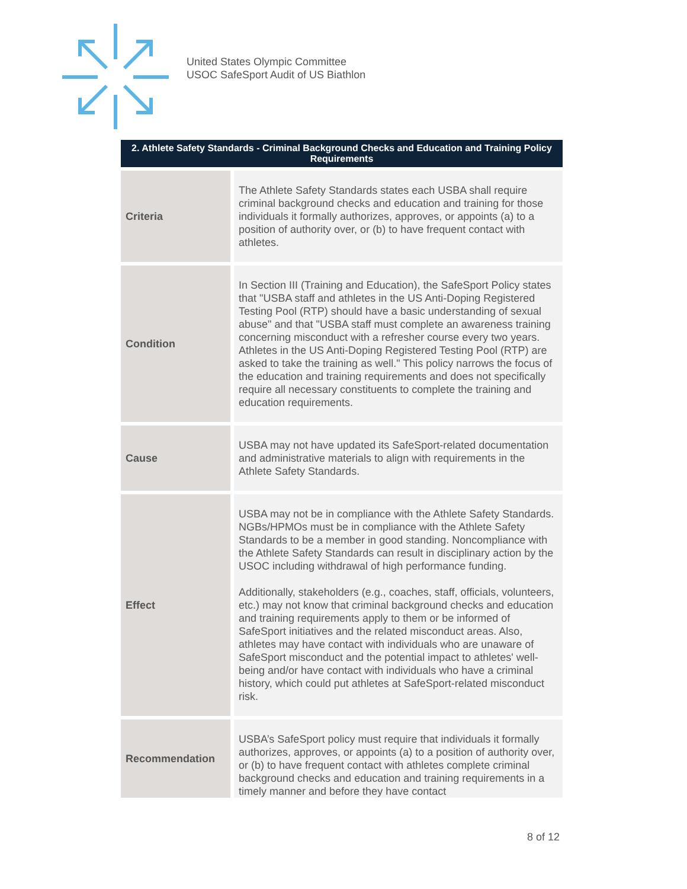United States Olympic Committee
USOC SafeSport Audit of US Biathlon
| 2. Athlete Safety Standards - Criminal Background Checks and Education and Training Policy Requirements | |
| --- | --- |
| Criteria | The Athlete Safety Standards states each USBA shall require criminal background checks and education and training for those individuals it formally authorizes, approves, or appoints (a) to a position of authority over, or (b) to have frequent contact with athletes. |
| Condition | In Section III (Training and Education), the SafeSport Policy states that "USBA staff and athletes in the US Anti-Doping Registered Testing Pool (RTP) should have a basic understanding of sexual abuse" and that "USBA staff must complete an awareness training concerning misconduct with a refresher course every two years. Athletes in the US Anti-Doping Registered Testing Pool (RTP) are asked to take the training as well." This policy narrows the focus of the education and training requirements and does not specifically require all necessary constituents to complete the training and education requirements. |
| Cause | USBA may not have updated its SafeSport-related documentation and administrative materials to align with requirements in the Athlete Safety Standards. |
| Effect | USBA may not be in compliance with the Athlete Safety Standards. NGBs/HPMOs must be in compliance with the Athlete Safety Standards to be a member in good standing. Noncompliance with the Athlete Safety Standards can result in disciplinary action by the USOC including withdrawal of high performance funding. Additionally, stakeholders (e.g., coaches, staff, officials, volunteers, etc.) may not know that criminal background checks and education and training requirements apply to them or be informed of SafeSport initiatives and the related misconduct areas. Also, athletes may have contact with individuals who are unaware of SafeSport misconduct and the potential impact to athletes' well-being and/or have contact with individuals who have a criminal history, which could put athletes at SafeSport-related misconduct risk. |
| Recommendation | USBA’s SafeSport policy must require that individuals it formally authorizes, approves, or appoints (a) to a position of authority over, or (b) to have frequent contact with athletes complete criminal background checks and education and training requirements in a timely manner and before they have contact |
8 of 12